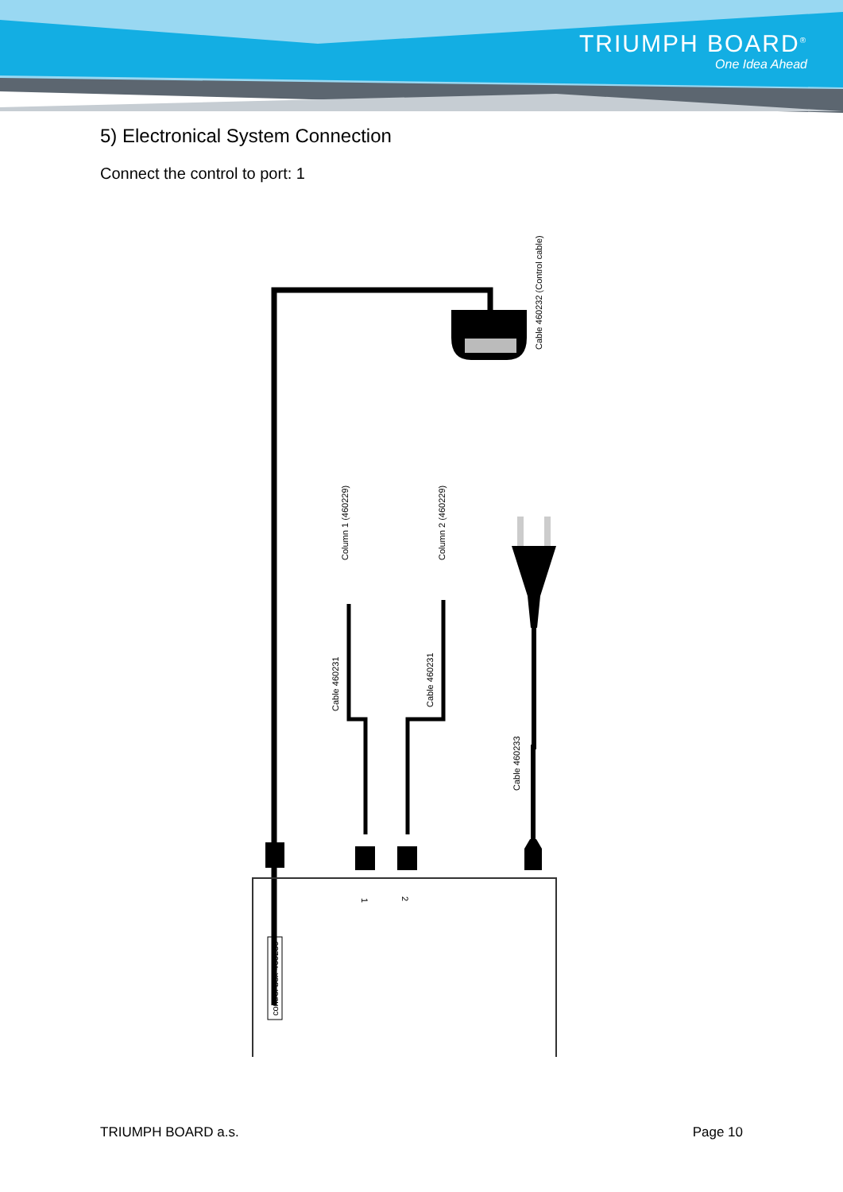TRIUMPH BOARD<sup>®</sup>
One Idea Ahead
5) Electronical System Connection
Connect the control to port: 1
Cable 460232 (Control cable)
Column 1 (460229)
Column 2 (460229)
Cable 460231
Cable 460231
Cable 460233
control box 460230
1
2
TRIUMPH BOARD a.s. Page 10